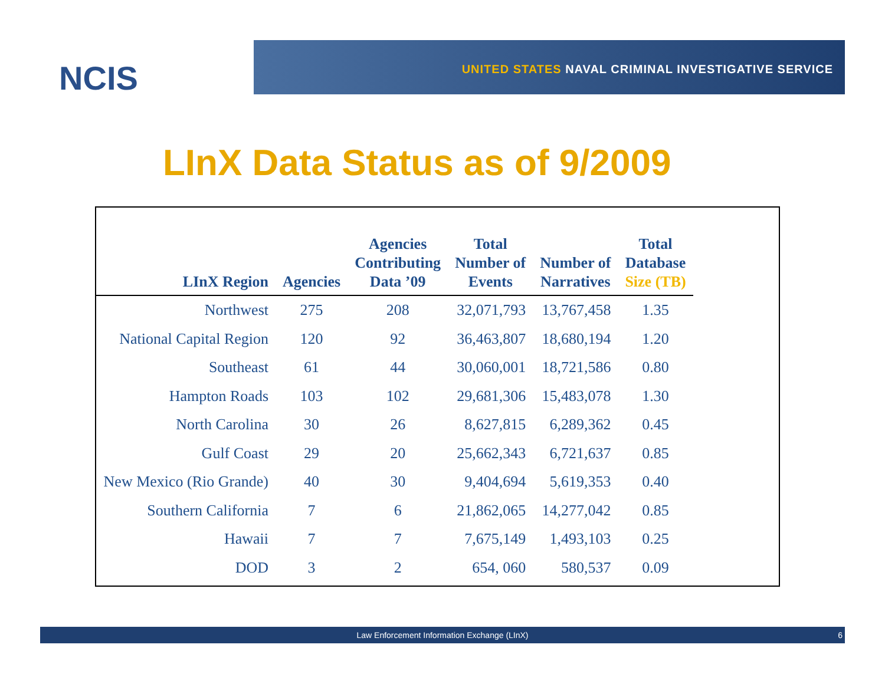NCIS
UNITED STATES NAVAL CRIMINAL INVESTIGATIVE SERVICE
LInX Data Status as of 9/2009
| LInX Region | Agencies | Agencies Contributing Data ’09 | Total Number of Events | Number of Narratives | Total Database Size (TB) |
| --- | --- | --- | --- | --- | --- |
| Northwest | 275 | 208 | 32,071,793 | 13,767,458 | 1.35 |
| National Capital Region | 120 | 92 | 36,463,807 | 18,680,194 | 1.20 |
| Southeast | 61 | 44 | 30,060,001 | 18,721,586 | 0.80 |
| Hampton Roads | 103 | 102 | 29,681,306 | 15,483,078 | 1.30 |
| North Carolina | 30 | 26 | 8,627,815 | 6,289,362 | 0.45 |
| Gulf Coast | 29 | 20 | 25,662,343 | 6,721,637 | 0.85 |
| New Mexico (Rio Grande) | 40 | 30 | 9,404,694 | 5,619,353 | 0.40 |
| Southern California | 7 | 6 | 21,862,065 | 14,277,042 | 0.85 |
| Hawaii | 7 | 7 | 7,675,149 | 1,493,103 | 0.25 |
| DOD | 3 | 2 | 654, 060 | 580,537 | 0.09 |
Law Enforcement Information Exchange (LInX) 6